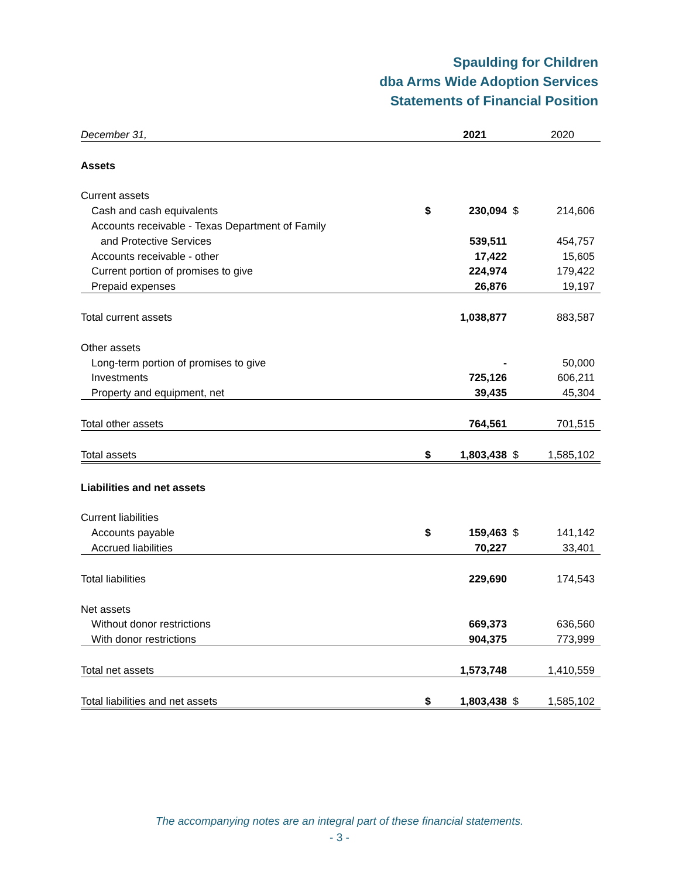Spaulding for Children
dba Arms Wide Adoption Services
Statements of Financial Position
| December 31, | | 2021 | | 2020 |
| Assets | | | | |
| Current assets | | | | |
| Cash and cash equivalents | $ | 230,094 | $ | 214,606 |
| Accounts receivable - Texas Department of Family | | | | |
| and Protective Services | | 539,511 | | 454,757 |
| Accounts receivable - other | | 17,422 | | 15,605 |
| Current portion of promises to give | | 224,974 | | 179,422 |
| Prepaid expenses | | 26,876 | | 19,197 |
| Total current assets | | 1,038,877 | | 883,587 |
| Other assets | | | | |
| Long-term portion of promises to give | | - | | 50,000 |
| Investments | | 725,126 | | 606,211 |
| Property and equipment, net | | 39,435 | | 45,304 |
| Total other assets | | 764,561 | | 701,515 |
| Total assets | $ | 1,803,438 | $ | 1,585,102 |
| Liabilities and net assets | | | | |
| Current liabilities | | | | |
| Accounts payable | $ | 159,463 | $ | 141,142 |
| Accrued liabilities | | 70,227 | | 33,401 |
| Total liabilities | | 229,690 | | 174,543 |
| Net assets | | | | |
| Without donor restrictions | | 669,373 | | 636,560 |
| With donor restrictions | | 904,375 | | 773,999 |
| Total net assets | | 1,573,748 | | 1,410,559 |
| Total liabilities and net assets | $ | 1,803,438 | $ | 1,585,102 |
The accompanying notes are an integral part of these financial statements.
- 3 -